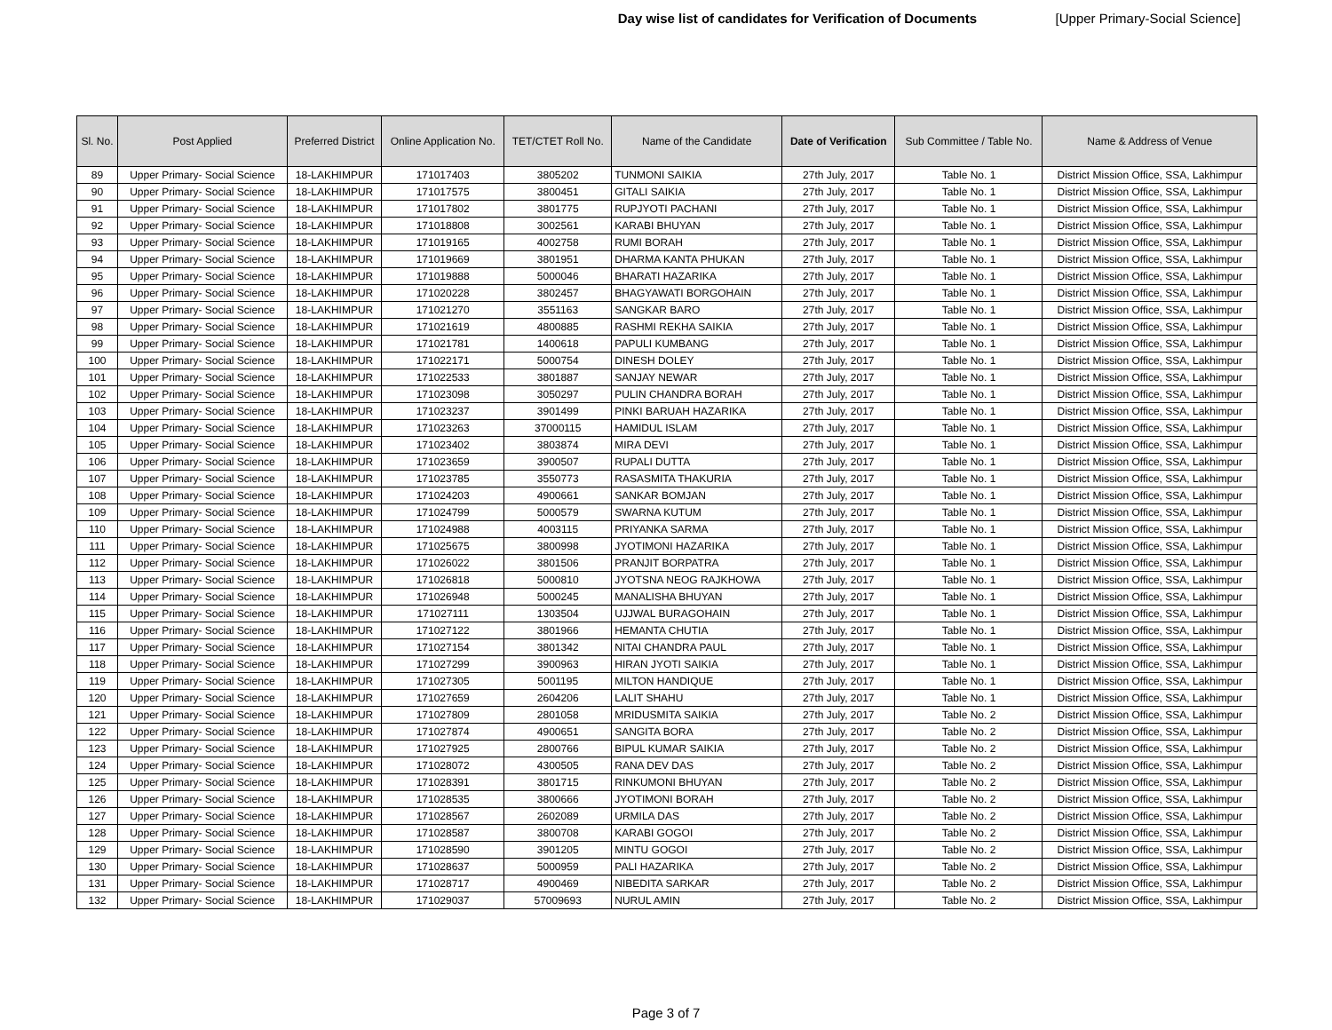Day wise list of candidates for Verification of Documents [Upper Primary-Social Science]
| Sl. No. | Post Applied | Preferred District | Online Application No. | TET/CTET Roll No. | Name of the Candidate | Date of Verification | Sub Committee / Table No. | Name & Address of Venue |
| --- | --- | --- | --- | --- | --- | --- | --- | --- |
| 89 | Upper Primary- Social Science | 18-LAKHIMPUR | 171017403 | 3805202 | TUNMONI SAIKIA | 27th July, 2017 | Table No. 1 | District Mission Office, SSA, Lakhimpur |
| 90 | Upper Primary- Social Science | 18-LAKHIMPUR | 171017575 | 3800451 | GITALI SAIKIA | 27th July, 2017 | Table No. 1 | District Mission Office, SSA, Lakhimpur |
| 91 | Upper Primary- Social Science | 18-LAKHIMPUR | 171017802 | 3801775 | RUPJYOTI PACHANI | 27th July, 2017 | Table No. 1 | District Mission Office, SSA, Lakhimpur |
| 92 | Upper Primary- Social Science | 18-LAKHIMPUR | 171018808 | 3002561 | KARABI BHUYAN | 27th July, 2017 | Table No. 1 | District Mission Office, SSA, Lakhimpur |
| 93 | Upper Primary- Social Science | 18-LAKHIMPUR | 171019165 | 4002758 | RUMI BORAH | 27th July, 2017 | Table No. 1 | District Mission Office, SSA, Lakhimpur |
| 94 | Upper Primary- Social Science | 18-LAKHIMPUR | 171019669 | 3801951 | DHARMA KANTA PHUKAN | 27th July, 2017 | Table No. 1 | District Mission Office, SSA, Lakhimpur |
| 95 | Upper Primary- Social Science | 18-LAKHIMPUR | 171019888 | 5000046 | BHARATI HAZARIKA | 27th July, 2017 | Table No. 1 | District Mission Office, SSA, Lakhimpur |
| 96 | Upper Primary- Social Science | 18-LAKHIMPUR | 171020228 | 3802457 | BHAGYAWATI BORGOHAIN | 27th July, 2017 | Table No. 1 | District Mission Office, SSA, Lakhimpur |
| 97 | Upper Primary- Social Science | 18-LAKHIMPUR | 171021270 | 3551163 | SANGKAR BARO | 27th July, 2017 | Table No. 1 | District Mission Office, SSA, Lakhimpur |
| 98 | Upper Primary- Social Science | 18-LAKHIMPUR | 171021619 | 4800885 | RASHMI REKHA SAIKIA | 27th July, 2017 | Table No. 1 | District Mission Office, SSA, Lakhimpur |
| 99 | Upper Primary- Social Science | 18-LAKHIMPUR | 171021781 | 1400618 | PAPULI KUMBANG | 27th July, 2017 | Table No. 1 | District Mission Office, SSA, Lakhimpur |
| 100 | Upper Primary- Social Science | 18-LAKHIMPUR | 171022171 | 5000754 | DINESH DOLEY | 27th July, 2017 | Table No. 1 | District Mission Office, SSA, Lakhimpur |
| 101 | Upper Primary- Social Science | 18-LAKHIMPUR | 171022533 | 3801887 | SANJAY NEWAR | 27th July, 2017 | Table No. 1 | District Mission Office, SSA, Lakhimpur |
| 102 | Upper Primary- Social Science | 18-LAKHIMPUR | 171023098 | 3050297 | PULIN CHANDRA BORAH | 27th July, 2017 | Table No. 1 | District Mission Office, SSA, Lakhimpur |
| 103 | Upper Primary- Social Science | 18-LAKHIMPUR | 171023237 | 3901499 | PINKI BARUAH HAZARIKA | 27th July, 2017 | Table No. 1 | District Mission Office, SSA, Lakhimpur |
| 104 | Upper Primary- Social Science | 18-LAKHIMPUR | 171023263 | 37000115 | HAMIDUL ISLAM | 27th July, 2017 | Table No. 1 | District Mission Office, SSA, Lakhimpur |
| 105 | Upper Primary- Social Science | 18-LAKHIMPUR | 171023402 | 3803874 | MIRA DEVI | 27th July, 2017 | Table No. 1 | District Mission Office, SSA, Lakhimpur |
| 106 | Upper Primary- Social Science | 18-LAKHIMPUR | 171023659 | 3900507 | RUPALI DUTTA | 27th July, 2017 | Table No. 1 | District Mission Office, SSA, Lakhimpur |
| 107 | Upper Primary- Social Science | 18-LAKHIMPUR | 171023785 | 3550773 | RASASMITA THAKURIA | 27th July, 2017 | Table No. 1 | District Mission Office, SSA, Lakhimpur |
| 108 | Upper Primary- Social Science | 18-LAKHIMPUR | 171024203 | 4900661 | SANKAR BOMJAN | 27th July, 2017 | Table No. 1 | District Mission Office, SSA, Lakhimpur |
| 109 | Upper Primary- Social Science | 18-LAKHIMPUR | 171024799 | 5000579 | SWARNA KUTUM | 27th July, 2017 | Table No. 1 | District Mission Office, SSA, Lakhimpur |
| 110 | Upper Primary- Social Science | 18-LAKHIMPUR | 171024988 | 4003115 | PRIYANKA SARMA | 27th July, 2017 | Table No. 1 | District Mission Office, SSA, Lakhimpur |
| 111 | Upper Primary- Social Science | 18-LAKHIMPUR | 171025675 | 3800998 | JYOTIMONI HAZARIKA | 27th July, 2017 | Table No. 1 | District Mission Office, SSA, Lakhimpur |
| 112 | Upper Primary- Social Science | 18-LAKHIMPUR | 171026022 | 3801506 | PRANJIT BORPATRA | 27th July, 2017 | Table No. 1 | District Mission Office, SSA, Lakhimpur |
| 113 | Upper Primary- Social Science | 18-LAKHIMPUR | 171026818 | 5000810 | JYOTSNA NEOG RAJKHOWA | 27th July, 2017 | Table No. 1 | District Mission Office, SSA, Lakhimpur |
| 114 | Upper Primary- Social Science | 18-LAKHIMPUR | 171026948 | 5000245 | MANALISHA BHUYAN | 27th July, 2017 | Table No. 1 | District Mission Office, SSA, Lakhimpur |
| 115 | Upper Primary- Social Science | 18-LAKHIMPUR | 171027111 | 1303504 | UJJWAL BURAGOHAIN | 27th July, 2017 | Table No. 1 | District Mission Office, SSA, Lakhimpur |
| 116 | Upper Primary- Social Science | 18-LAKHIMPUR | 171027122 | 3801966 | HEMANTA CHUTIA | 27th July, 2017 | Table No. 1 | District Mission Office, SSA, Lakhimpur |
| 117 | Upper Primary- Social Science | 18-LAKHIMPUR | 171027154 | 3801342 | NITAI CHANDRA PAUL | 27th July, 2017 | Table No. 1 | District Mission Office, SSA, Lakhimpur |
| 118 | Upper Primary- Social Science | 18-LAKHIMPUR | 171027299 | 3900963 | HIRAN JYOTI SAIKIA | 27th July, 2017 | Table No. 1 | District Mission Office, SSA, Lakhimpur |
| 119 | Upper Primary- Social Science | 18-LAKHIMPUR | 171027305 | 5001195 | MILTON HANDIQUE | 27th July, 2017 | Table No. 1 | District Mission Office, SSA, Lakhimpur |
| 120 | Upper Primary- Social Science | 18-LAKHIMPUR | 171027659 | 2604206 | LALIT SHAHU | 27th July, 2017 | Table No. 1 | District Mission Office, SSA, Lakhimpur |
| 121 | Upper Primary- Social Science | 18-LAKHIMPUR | 171027809 | 2801058 | MRIDUSMITA SAIKIA | 27th July, 2017 | Table No. 2 | District Mission Office, SSA, Lakhimpur |
| 122 | Upper Primary- Social Science | 18-LAKHIMPUR | 171027874 | 4900651 | SANGITA BORA | 27th July, 2017 | Table No. 2 | District Mission Office, SSA, Lakhimpur |
| 123 | Upper Primary- Social Science | 18-LAKHIMPUR | 171027925 | 2800766 | BIPUL KUMAR SAIKIA | 27th July, 2017 | Table No. 2 | District Mission Office, SSA, Lakhimpur |
| 124 | Upper Primary- Social Science | 18-LAKHIMPUR | 171028072 | 4300505 | RANA DEV DAS | 27th July, 2017 | Table No. 2 | District Mission Office, SSA, Lakhimpur |
| 125 | Upper Primary- Social Science | 18-LAKHIMPUR | 171028391 | 3801715 | RINKUMONI BHUYAN | 27th July, 2017 | Table No. 2 | District Mission Office, SSA, Lakhimpur |
| 126 | Upper Primary- Social Science | 18-LAKHIMPUR | 171028535 | 3800666 | JYOTIMONI BORAH | 27th July, 2017 | Table No. 2 | District Mission Office, SSA, Lakhimpur |
| 127 | Upper Primary- Social Science | 18-LAKHIMPUR | 171028567 | 2602089 | URMILA DAS | 27th July, 2017 | Table No. 2 | District Mission Office, SSA, Lakhimpur |
| 128 | Upper Primary- Social Science | 18-LAKHIMPUR | 171028587 | 3800708 | KARABI GOGOI | 27th July, 2017 | Table No. 2 | District Mission Office, SSA, Lakhimpur |
| 129 | Upper Primary- Social Science | 18-LAKHIMPUR | 171028590 | 3901205 | MINTU GOGOI | 27th July, 2017 | Table No. 2 | District Mission Office, SSA, Lakhimpur |
| 130 | Upper Primary- Social Science | 18-LAKHIMPUR | 171028637 | 5000959 | PALI HAZARIKA | 27th July, 2017 | Table No. 2 | District Mission Office, SSA, Lakhimpur |
| 131 | Upper Primary- Social Science | 18-LAKHIMPUR | 171028717 | 4900469 | NIBEDITA SARKAR | 27th July, 2017 | Table No. 2 | District Mission Office, SSA, Lakhimpur |
| 132 | Upper Primary- Social Science | 18-LAKHIMPUR | 171029037 | 57009693 | NURUL AMIN | 27th July, 2017 | Table No. 2 | District Mission Office, SSA, Lakhimpur |
Page 3 of 7